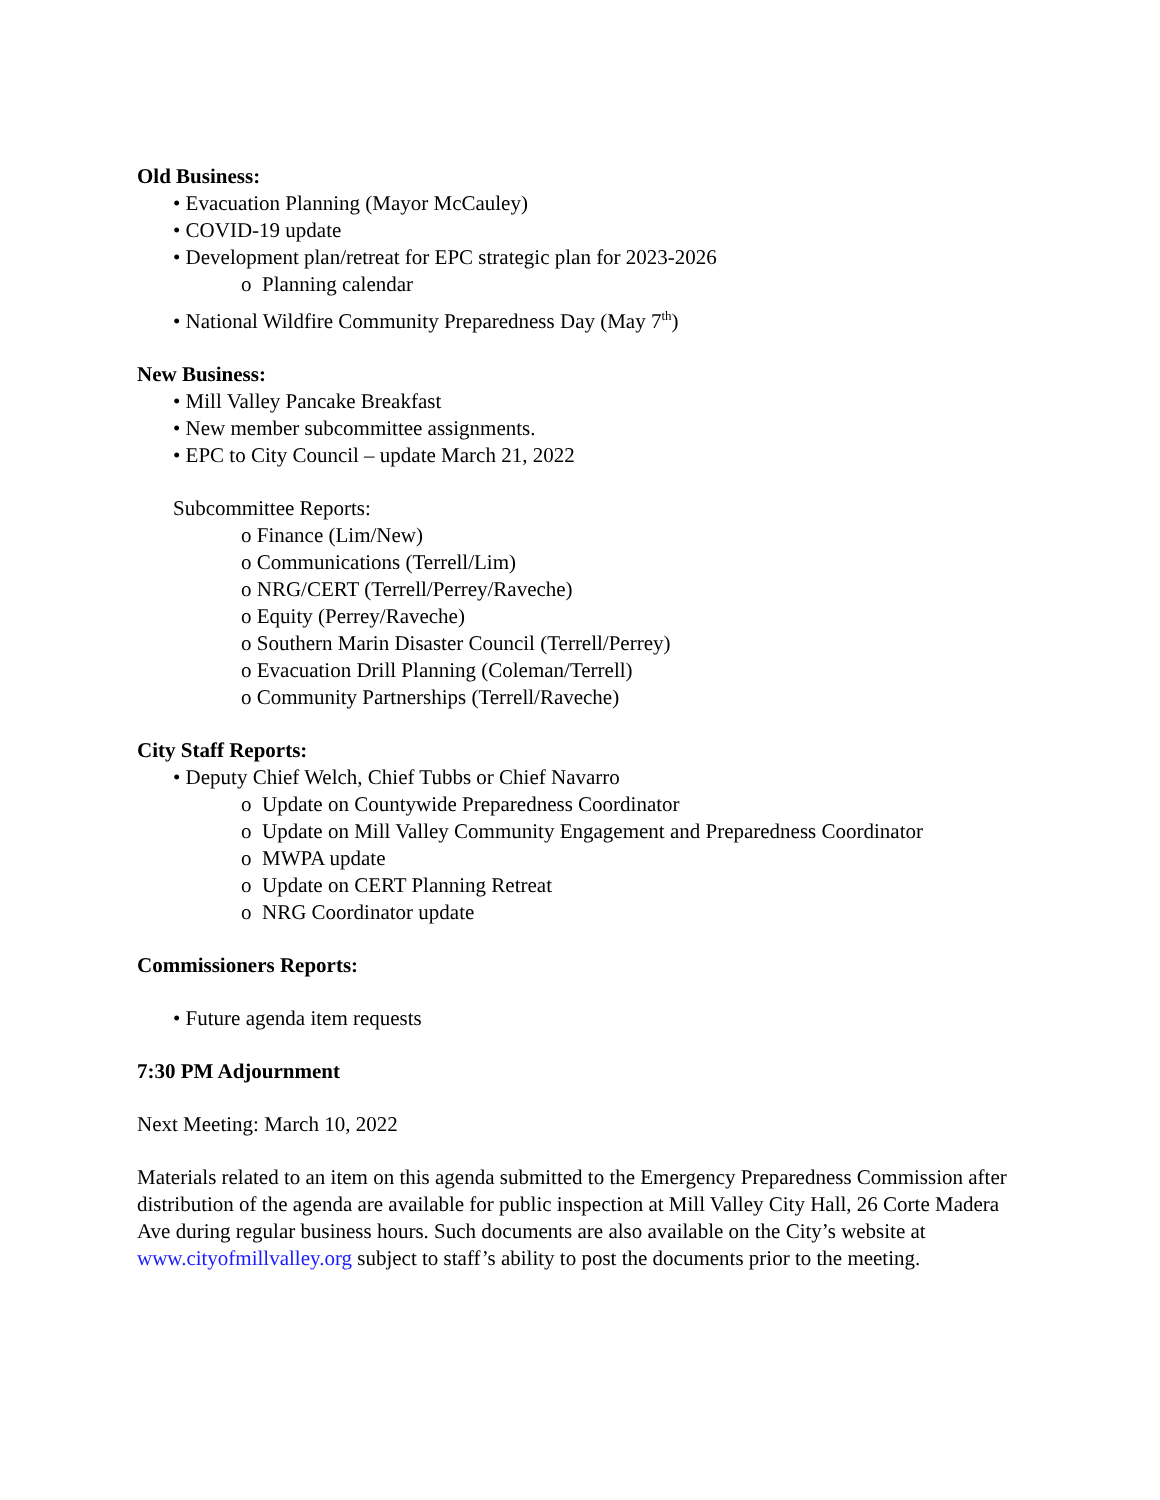Old Business:
• Evacuation Planning (Mayor McCauley)
• COVID-19 update
• Development plan/retreat for EPC strategic plan for 2023-2026
o Planning calendar
• National Wildfire Community Preparedness Day (May 7<sup>th</sup>)
New Business:
• Mill Valley Pancake Breakfast
• New member subcommittee assignments.
• EPC to City Council – update March 21, 2022
Subcommittee Reports:
o Finance (Lim/New)
o Communications (Terrell/Lim)
o NRG/CERT (Terrell/Perrey/Raveche)
o Equity (Perrey/Raveche)
o Southern Marin Disaster Council (Terrell/Perrey)
o Evacuation Drill Planning (Coleman/Terrell)
o Community Partnerships (Terrell/Raveche)
City Staff Reports:
• Deputy Chief Welch, Chief Tubbs or Chief Navarro
o Update on Countywide Preparedness Coordinator
o Update on Mill Valley Community Engagement and Preparedness Coordinator
o MWPA update
o Update on CERT Planning Retreat
o NRG Coordinator update
Commissioners Reports:
• Future agenda item requests
7:30 PM Adjournment
Next Meeting: March 10, 2022
Materials related to an item on this agenda submitted to the Emergency Preparedness Commission after distribution of the agenda are available for public inspection at Mill Valley City Hall, 26 Corte Madera Ave during regular business hours. Such documents are also available on the City’s website at www.cityofmillvalley.org subject to staff’s ability to post the documents prior to the meeting.